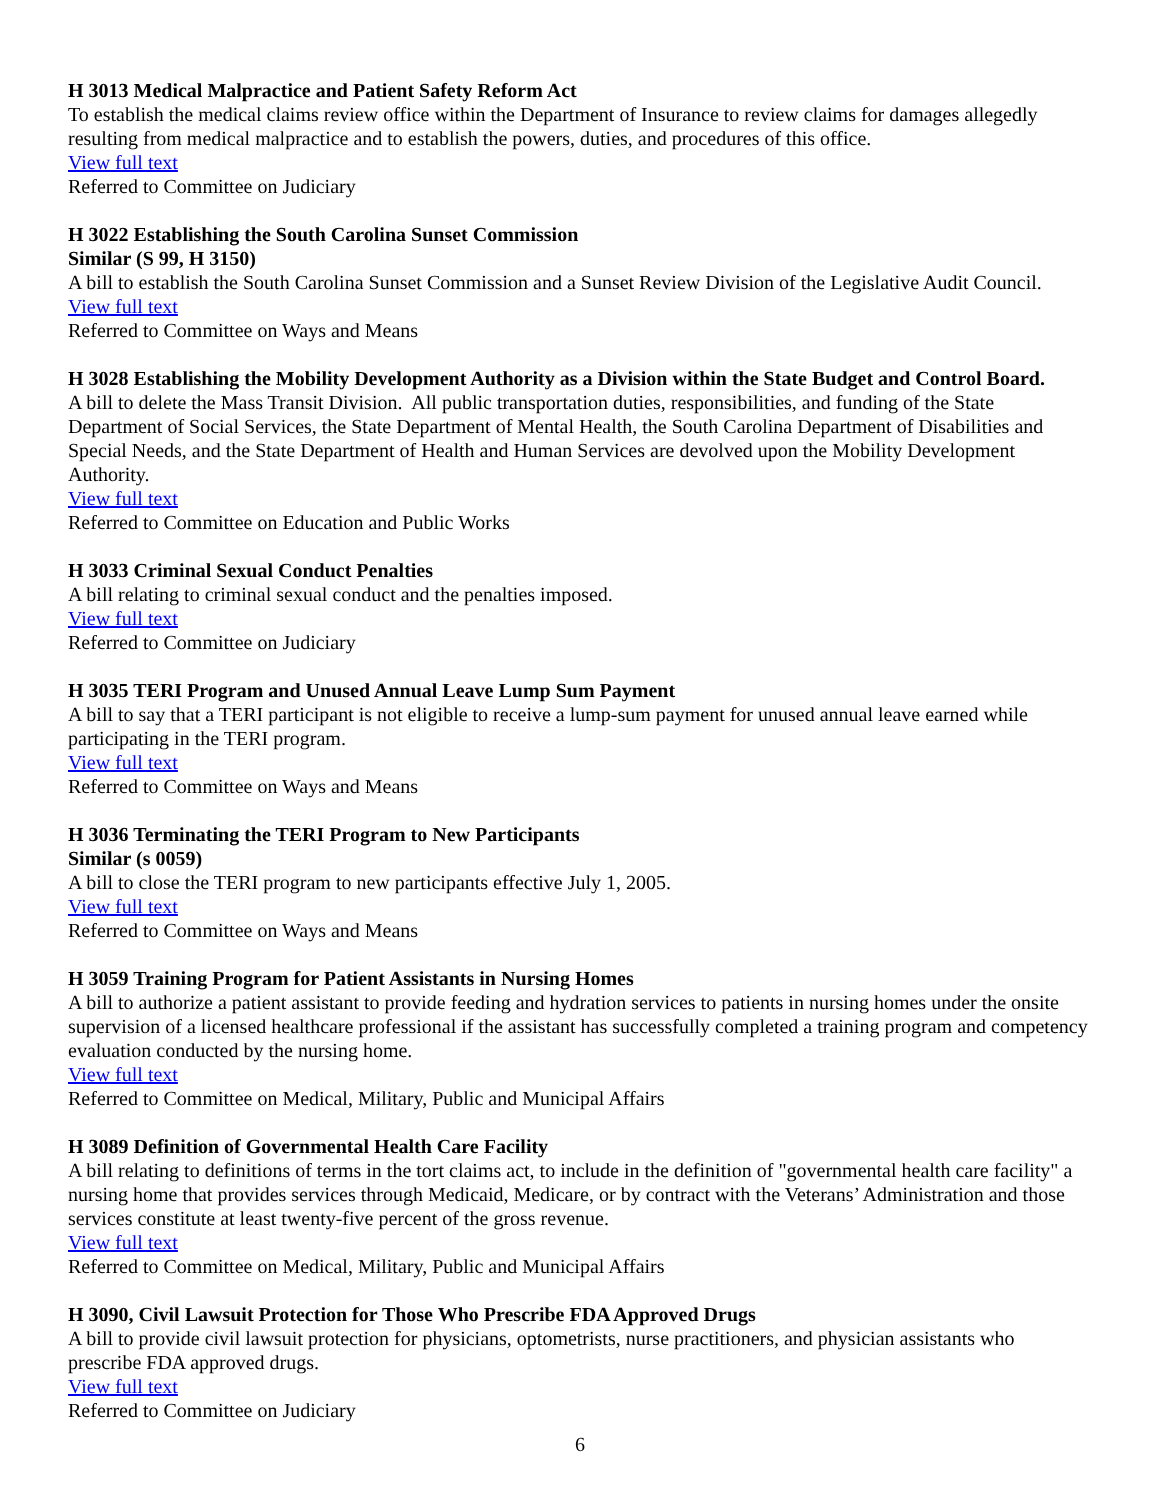H 3013 Medical Malpractice and Patient Safety Reform Act
To establish the medical claims review office within the Department of Insurance to review claims for damages allegedly resulting from medical malpractice and to establish the powers, duties, and procedures of this office.
View full text
Referred to Committee on Judiciary
H 3022 Establishing the South Carolina Sunset Commission
Similar (S 99, H 3150)
A bill to establish the South Carolina Sunset Commission and a Sunset Review Division of the Legislative Audit Council.
View full text
Referred to Committee on Ways and Means
H 3028 Establishing the Mobility Development Authority as a Division within the State Budget and Control Board.
A bill to delete the Mass Transit Division. All public transportation duties, responsibilities, and funding of the State Department of Social Services, the State Department of Mental Health, the South Carolina Department of Disabilities and Special Needs, and the State Department of Health and Human Services are devolved upon the Mobility Development Authority.
View full text
Referred to Committee on Education and Public Works
H 3033 Criminal Sexual Conduct Penalties
A bill relating to criminal sexual conduct and the penalties imposed.
View full text
Referred to Committee on Judiciary
H 3035 TERI Program and Unused Annual Leave Lump Sum Payment
A bill to say that a TERI participant is not eligible to receive a lump-sum payment for unused annual leave earned while participating in the TERI program.
View full text
Referred to Committee on Ways and Means
H 3036 Terminating the TERI Program to New Participants
Similar (s 0059)
A bill to close the TERI program to new participants effective July 1, 2005.
View full text
Referred to Committee on Ways and Means
H 3059 Training Program for Patient Assistants in Nursing Homes
A bill to authorize a patient assistant to provide feeding and hydration services to patients in nursing homes under the onsite supervision of a licensed healthcare professional if the assistant has successfully completed a training program and competency evaluation conducted by the nursing home.
View full text
Referred to Committee on Medical, Military, Public and Municipal Affairs
H 3089 Definition of Governmental Health Care Facility
A bill relating to definitions of terms in the tort claims act, to include in the definition of "governmental health care facility" a nursing home that provides services through Medicaid, Medicare, or by contract with the Veterans’ Administration and those services constitute at least twenty-five percent of the gross revenue.
View full text
Referred to Committee on Medical, Military, Public and Municipal Affairs
H 3090, Civil Lawsuit Protection for Those Who Prescribe FDA Approved Drugs
A bill to provide civil lawsuit protection for physicians, optometrists, nurse practitioners, and physician assistants who prescribe FDA approved drugs.
View full text
Referred to Committee on Judiciary
6